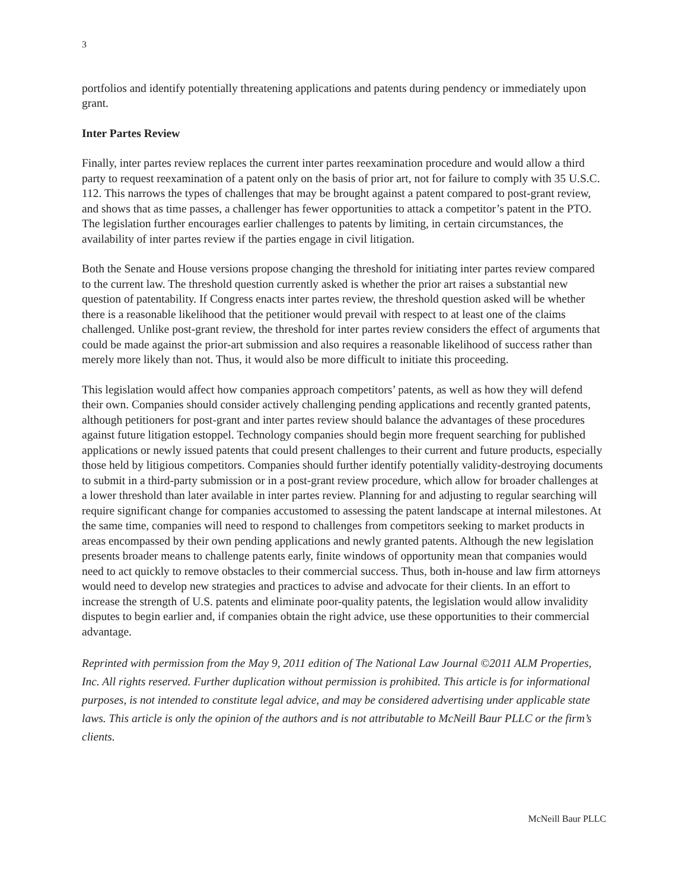3
portfolios and identify potentially threatening applications and patents during pendency or immediately upon grant.
Inter Partes Review
Finally, inter partes review replaces the current inter partes reexamination procedure and would allow a third party to request reexamination of a patent only on the basis of prior art, not for failure to comply with 35 U.S.C. 112. This narrows the types of challenges that may be brought against a patent compared to post-grant review, and shows that as time passes, a challenger has fewer opportunities to attack a competitor’s patent in the PTO. The legislation further encourages earlier challenges to patents by limiting, in certain circumstances, the availability of inter partes review if the parties engage in civil litigation.
Both the Senate and House versions propose changing the threshold for initiating inter partes review compared to the current law. The threshold question currently asked is whether the prior art raises a substantial new question of patentability. If Congress enacts inter partes review, the threshold question asked will be whether there is a reasonable likelihood that the petitioner would prevail with respect to at least one of the claims challenged. Unlike post-grant review, the threshold for inter partes review considers the effect of arguments that could be made against the prior-art submission and also requires a reasonable likelihood of success rather than merely more likely than not. Thus, it would also be more difficult to initiate this proceeding.
This legislation would affect how companies approach competitors’ patents, as well as how they will defend their own. Companies should consider actively challenging pending applications and recently granted patents, although petitioners for post-grant and inter partes review should balance the advantages of these procedures against future litigation estoppel. Technology companies should begin more frequent searching for published applications or newly issued patents that could present challenges to their current and future products, especially those held by litigious competitors. Companies should further identify potentially validity-destroying documents to submit in a third-party submission or in a post-grant review procedure, which allow for broader challenges at a lower threshold than later available in inter partes review. Planning for and adjusting to regular searching will require significant change for companies accustomed to assessing the patent landscape at internal milestones. At the same time, companies will need to respond to challenges from competitors seeking to market products in areas encompassed by their own pending applications and newly granted patents. Although the new legislation presents broader means to challenge patents early, finite windows of opportunity mean that companies would need to act quickly to remove obstacles to their commercial success. Thus, both in-house and law firm attorneys would need to develop new strategies and practices to advise and advocate for their clients. In an effort to increase the strength of U.S. patents and eliminate poor-quality patents, the legislation would allow invalidity disputes to begin earlier and, if companies obtain the right advice, use these opportunities to their commercial advantage.
Reprinted with permission from the May 9, 2011 edition of The National Law Journal ©2011 ALM Properties, Inc. All rights reserved. Further duplication without permission is prohibited. This article is for informational purposes, is not intended to constitute legal advice, and may be considered advertising under applicable state laws. This article is only the opinion of the authors and is not attributable to McNeill Baur PLLC or the firm’s clients.
McNeill Baur PLLC